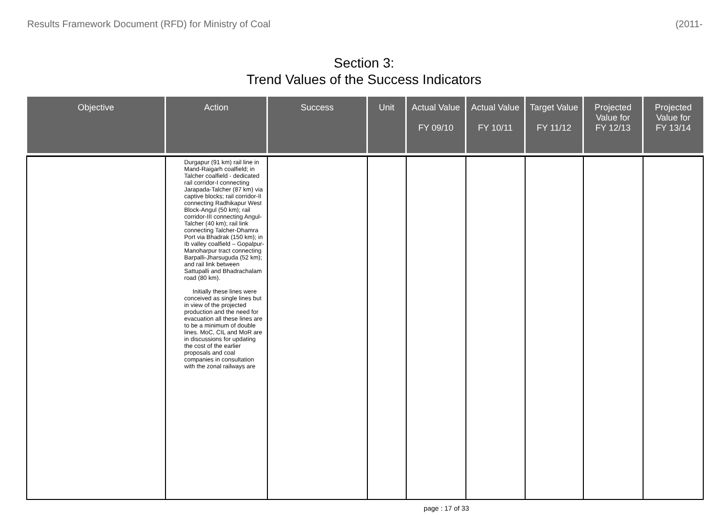Results Framework Document (RFD) for Ministry of Coal (2011-
Section 3:
Trend Values of the Success Indicators
| Objective | Action | Success | Unit | Actual Value FY 09/10 | Actual Value FY 10/11 | Target Value FY 11/12 | Projected Value for FY 12/13 | Projected Value for FY 13/14 |
| --- | --- | --- | --- | --- | --- | --- | --- | --- |
| | Durgapur (91 km) rail line in Mand-Raigarh coalfield; in Talcher coalfield - dedicated rail corridor-I connecting Jarapada-Talcher (87 km) via captive blocks; rail corridor-II connecting Radhikapur West Block-Angul (50 km); rail corridor-III connecting Angul-Talcher (40 km); rail link connecting Talcher-Dhamra Port via Bhadrak (150 km); in Ib valley coalfield – Gopalpur-Manoharpur tract connecting Barpalli-Jharsuguda (52 km); and rail link between Sattupalli and Bhadrachalam road (80 km). Initially these lines were conceived as single lines but in view of the projected production and the need for evacuation all these lines are to be a minimum of double lines. MoC, CIL and MoR are in discussions for updating the cost of the earlier proposals and coal companies in consultation with the zonal railways are | | | | | | | |
page : 17 of 33